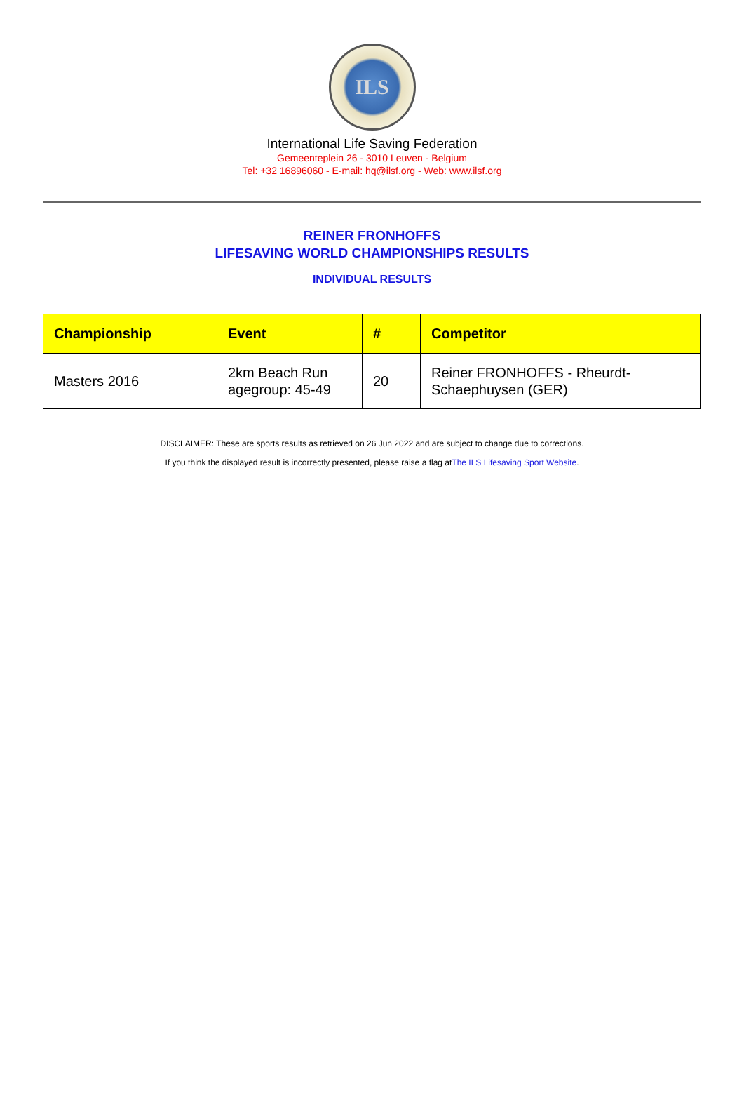ILS
International Life Saving Federation
Gemeenteplein 26 - 3010 Leuven - Belgium
Tel: +32 16896060 - E-mail: hq@ilsf.org - Web: www.ilsf.org
REINER FRONHOFFS
LIFESAVING WORLD CHAMPIONSHIPS RESULTS
INDIVIDUAL RESULTS
| Championship | Event | # | Competitor |
| --- | --- | --- | --- |
| Masters 2016 | 2km Beach Run agegroup: 45-49 | 20 | Reiner FRONHOFFS - Rheurdt- Schaephuysen (GER) |
DISCLAIMER: These are sports results as retrieved on 26 Jun 2022 and are subject to change due to corrections.
If you think the displayed result is incorrectly presented, please raise a flag atThe ILS Lifesaving Sport Website.